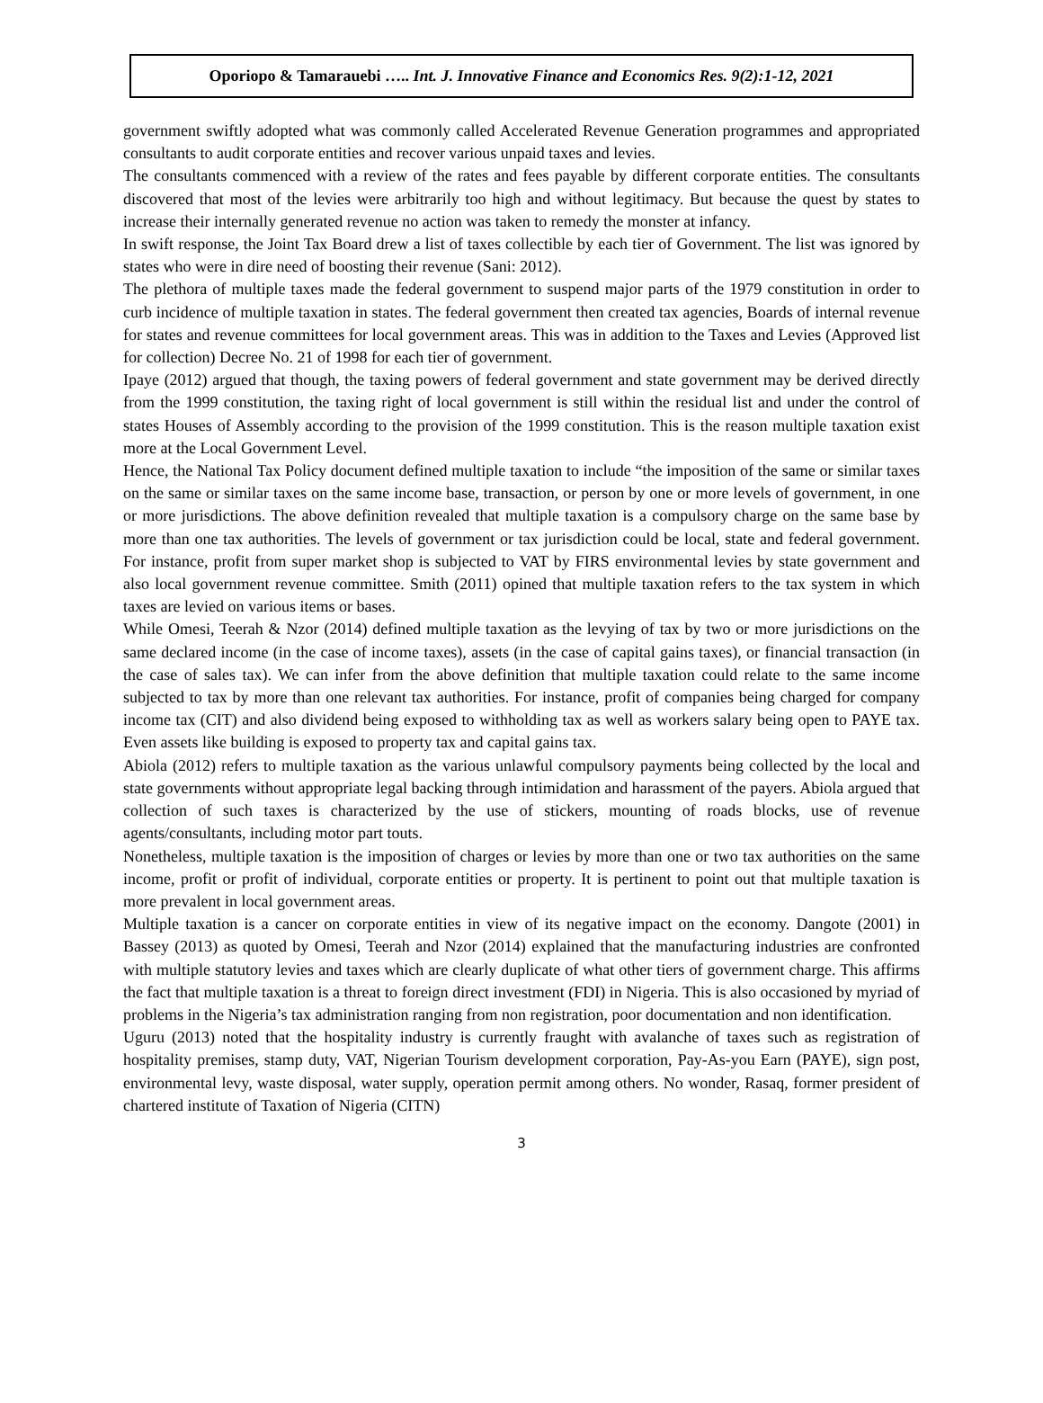Oporiopo & Tamarauebi ….. Int. J. Innovative Finance and Economics Res. 9(2):1-12, 2021
government swiftly adopted what was commonly called Accelerated Revenue Generation programmes and appropriated consultants to audit corporate entities and recover various unpaid taxes and levies.
The consultants commenced with a review of the rates and fees payable by different corporate entities. The consultants discovered that most of the levies were arbitrarily too high and without legitimacy. But because the quest by states to increase their internally generated revenue no action was taken to remedy the monster at infancy.
In swift response, the Joint Tax Board drew a list of taxes collectible by each tier of Government. The list was ignored by states who were in dire need of boosting their revenue (Sani: 2012).
The plethora of multiple taxes made the federal government to suspend major parts of the 1979 constitution in order to curb incidence of multiple taxation in states. The federal government then created tax agencies, Boards of internal revenue for states and revenue committees for local government areas. This was in addition to the Taxes and Levies (Approved list for collection) Decree No. 21 of 1998 for each tier of government.
Ipaye (2012) argued that though, the taxing powers of federal government and state government may be derived directly from the 1999 constitution, the taxing right of local government is still within the residual list and under the control of states Houses of Assembly according to the provision of the 1999 constitution. This is the reason multiple taxation exist more at the Local Government Level.
Hence, the National Tax Policy document defined multiple taxation to include “the imposition of the same or similar taxes on the same or similar taxes on the same income base, transaction, or person by one or more levels of government, in one or more jurisdictions. The above definition revealed that multiple taxation is a compulsory charge on the same base by more than one tax authorities. The levels of government or tax jurisdiction could be local, state and federal government. For instance, profit from super market shop is subjected to VAT by FIRS environmental levies by state government and also local government revenue committee. Smith (2011) opined that multiple taxation refers to the tax system in which taxes are levied on various items or bases.
While Omesi, Teerah & Nzor (2014) defined multiple taxation as the levying of tax by two or more jurisdictions on the same declared income (in the case of income taxes), assets (in the case of capital gains taxes), or financial transaction (in the case of sales tax). We can infer from the above definition that multiple taxation could relate to the same income subjected to tax by more than one relevant tax authorities. For instance, profit of companies being charged for company income tax (CIT) and also dividend being exposed to withholding tax as well as workers salary being open to PAYE tax. Even assets like building is exposed to property tax and capital gains tax.
Abiola (2012) refers to multiple taxation as the various unlawful compulsory payments being collected by the local and state governments without appropriate legal backing through intimidation and harassment of the payers. Abiola argued that collection of such taxes is characterized by the use of stickers, mounting of roads blocks, use of revenue agents/consultants, including motor part touts.
Nonetheless, multiple taxation is the imposition of charges or levies by more than one or two tax authorities on the same income, profit or profit of individual, corporate entities or property. It is pertinent to point out that multiple taxation is more prevalent in local government areas.
Multiple taxation is a cancer on corporate entities in view of its negative impact on the economy. Dangote (2001) in Bassey (2013) as quoted by Omesi, Teerah and Nzor (2014) explained that the manufacturing industries are confronted with multiple statutory levies and taxes which are clearly duplicate of what other tiers of government charge. This affirms the fact that multiple taxation is a threat to foreign direct investment (FDI) in Nigeria. This is also occasioned by myriad of problems in the Nigeria’s tax administration ranging from non registration, poor documentation and non identification.
Uguru (2013) noted that the hospitality industry is currently fraught with avalanche of taxes such as registration of hospitality premises, stamp duty, VAT, Nigerian Tourism development corporation, Pay-As-you Earn (PAYE), sign post, environmental levy, waste disposal, water supply, operation permit among others. No wonder, Rasaq, former president of chartered institute of Taxation of Nigeria (CITN)
3